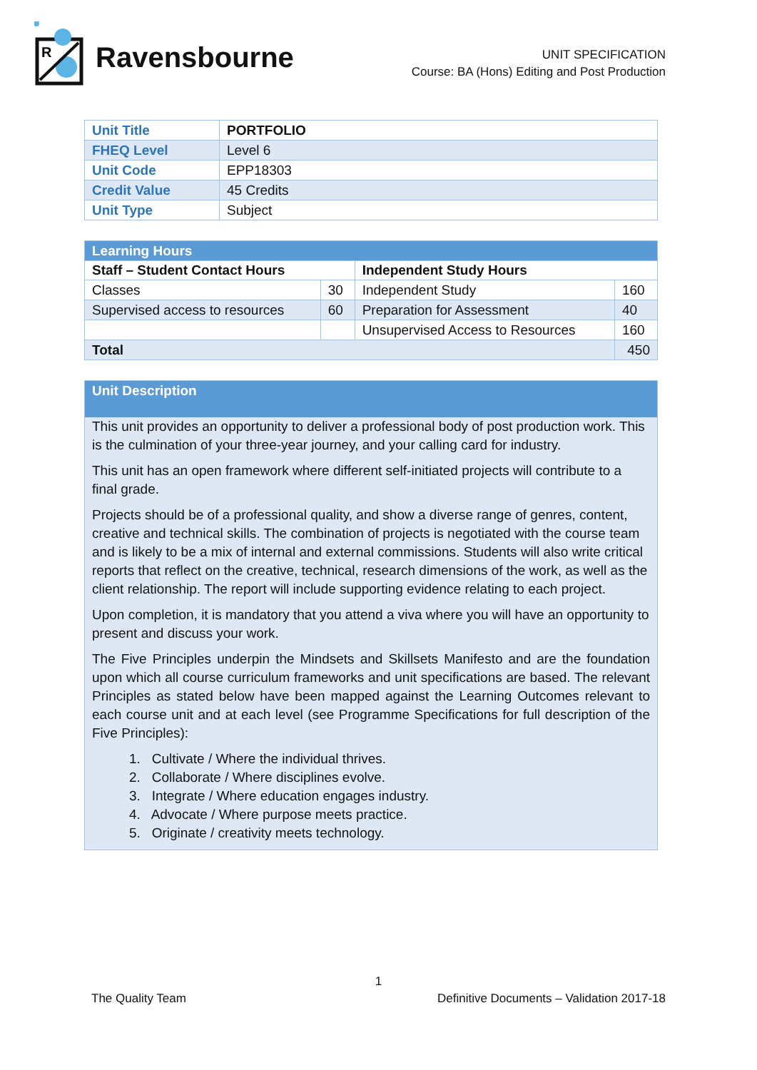R
Ravensbourne
UNIT SPECIFICATION
Course: BA (Hons) Editing and Post Production
| Unit Title | PORTFOLIO |
| FHEQ Level | Level 6 |
| Unit Code | EPP18303 |
| Credit Value | 45 Credits |
| Unit Type | Subject |
| Learning Hours | | | |
| Staff – Student Contact Hours | | Independent Study Hours | |
| Classes | 30 | Independent Study | 160 |
| Supervised access to resources | 60 | Preparation for Assessment | 40 |
| | | Unsupervised Access to Resources | 160 |
| Total | | | 450 |
Unit Description
This unit provides an opportunity to deliver a professional body of post production work. This is the culmination of your three-year journey, and your calling card for industry.
This unit has an open framework where different self-initiated projects will contribute to a final grade.
Projects should be of a professional quality, and show a diverse range of genres, content, creative and technical skills. The combination of projects is negotiated with the course team and is likely to be a mix of internal and external commissions. Students will also write critical reports that reflect on the creative, technical, research dimensions of the work, as well as the client relationship. The report will include supporting evidence relating to each project.
Upon completion, it is mandatory that you attend a viva where you will have an opportunity to present and discuss your work.
The Five Principles underpin the Mindsets and Skillsets Manifesto and are the foundation upon which all course curriculum frameworks and unit specifications are based. The relevant Principles as stated below have been mapped against the Learning Outcomes relevant to each course unit and at each level (see Programme Specifications for full description of the Five Principles):
1. Cultivate / Where the individual thrives.
2. Collaborate / Where disciplines evolve.
3. Integrate / Where education engages industry.
4. Advocate / Where purpose meets practice.
5. Originate / creativity meets technology.
1
The Quality Team Definitive Documents – Validation 2017-18